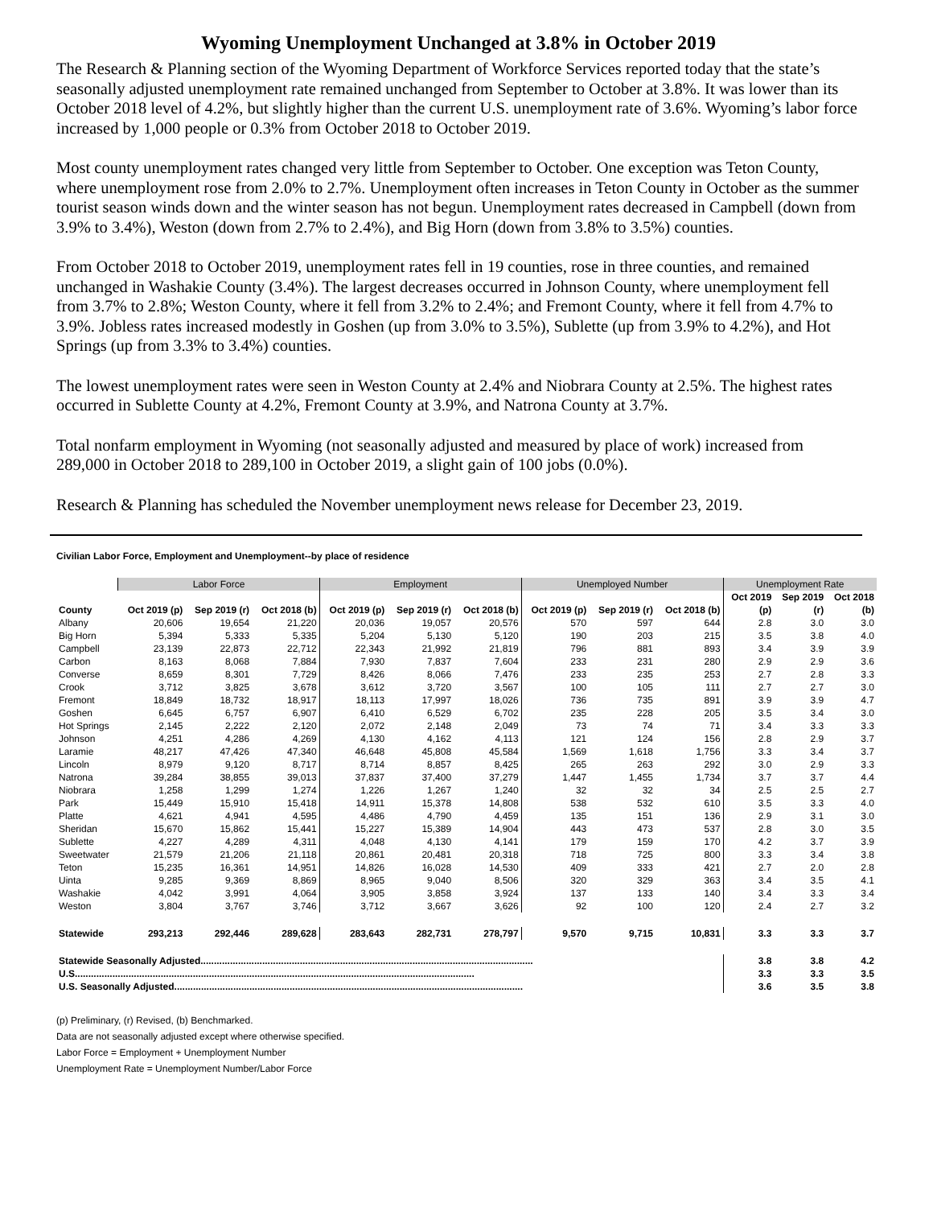Wyoming Unemployment Unchanged at 3.8% in October 2019
The Research & Planning section of the Wyoming Department of Workforce Services reported today that the state’s seasonally adjusted unemployment rate remained unchanged from September to October at 3.8%. It was lower than its October 2018 level of 4.2%, but slightly higher than the current U.S. unemployment rate of 3.6%. Wyoming’s labor force increased by 1,000 people or 0.3% from October 2018 to October 2019.
Most county unemployment rates changed very little from September to October. One exception was Teton County, where unemployment rose from 2.0% to 2.7%. Unemployment often increases in Teton County in October as the summer tourist season winds down and the winter season has not begun. Unemployment rates decreased in Campbell (down from 3.9% to 3.4%), Weston (down from 2.7% to 2.4%), and Big Horn (down from 3.8% to 3.5%) counties.
From October 2018 to October 2019, unemployment rates fell in 19 counties, rose in three counties, and remained unchanged in Washakie County (3.4%). The largest decreases occurred in Johnson County, where unemployment fell from 3.7% to 2.8%; Weston County, where it fell from 3.2% to 2.4%; and Fremont County, where it fell from 4.7% to 3.9%. Jobless rates increased modestly in Goshen (up from 3.0% to 3.5%), Sublette (up from 3.9% to 4.2%), and Hot Springs (up from 3.3% to 3.4%) counties.
The lowest unemployment rates were seen in Weston County at 2.4% and Niobrara County at 2.5%. The highest rates occurred in Sublette County at 4.2%, Fremont County at 3.9%, and Natrona County at 3.7%.
Total nonfarm employment in Wyoming (not seasonally adjusted and measured by place of work) increased from 289,000 in October 2018 to 289,100 in October 2019, a slight gain of 100 jobs (0.0%).
Research & Planning has scheduled the November unemployment news release for December 23, 2019.
Civilian Labor Force, Employment and Unemployment--by place of residence
| | Labor Force | | | Employment | | | Unemployed Number | | | Unemployment Rate | | |
| --- | --- | --- | --- | --- | --- | --- | --- | --- | --- | --- | --- | --- |
| | | | | | | | | | | Oct 2019 | Sep 2019 | Oct 2018 |
| County | Oct 2019 (p) | Sep 2019 (r) | Oct 2018 (b) | Oct 2019 (p) | Sep 2019 (r) | Oct 2018 (b) | Oct 2019 (p) | Sep 2019 (r) | Oct 2018 (b) | (p) | (r) | (b) |
| Albany | 20,606 | 19,654 | 21,220 | 20,036 | 19,057 | 20,576 | 570 | 597 | 644 | 2.8 | 3.0 | 3.0 |
| Big Horn | 5,394 | 5,333 | 5,335 | 5,204 | 5,130 | 5,120 | 190 | 203 | 215 | 3.5 | 3.8 | 4.0 |
| Campbell | 23,139 | 22,873 | 22,712 | 22,343 | 21,992 | 21,819 | 796 | 881 | 893 | 3.4 | 3.9 | 3.9 |
| Carbon | 8,163 | 8,068 | 7,884 | 7,930 | 7,837 | 7,604 | 233 | 231 | 280 | 2.9 | 2.9 | 3.6 |
| Converse | 8,659 | 8,301 | 7,729 | 8,426 | 8,066 | 7,476 | 233 | 235 | 253 | 2.7 | 2.8 | 3.3 |
| Crook | 3,712 | 3,825 | 3,678 | 3,612 | 3,720 | 3,567 | 100 | 105 | 111 | 2.7 | 2.7 | 3.0 |
| Fremont | 18,849 | 18,732 | 18,917 | 18,113 | 17,997 | 18,026 | 736 | 735 | 891 | 3.9 | 3.9 | 4.7 |
| Goshen | 6,645 | 6,757 | 6,907 | 6,410 | 6,529 | 6,702 | 235 | 228 | 205 | 3.5 | 3.4 | 3.0 |
| Hot Springs | 2,145 | 2,222 | 2,120 | 2,072 | 2,148 | 2,049 | 73 | 74 | 71 | 3.4 | 3.3 | 3.3 |
| Johnson | 4,251 | 4,286 | 4,269 | 4,130 | 4,162 | 4,113 | 121 | 124 | 156 | 2.8 | 2.9 | 3.7 |
| Laramie | 48,217 | 47,426 | 47,340 | 46,648 | 45,808 | 45,584 | 1,569 | 1,618 | 1,756 | 3.3 | 3.4 | 3.7 |
| Lincoln | 8,979 | 9,120 | 8,717 | 8,714 | 8,857 | 8,425 | 265 | 263 | 292 | 3.0 | 2.9 | 3.3 |
| Natrona | 39,284 | 38,855 | 39,013 | 37,837 | 37,400 | 37,279 | 1,447 | 1,455 | 1,734 | 3.7 | 3.7 | 4.4 |
| Niobrara | 1,258 | 1,299 | 1,274 | 1,226 | 1,267 | 1,240 | 32 | 32 | 34 | 2.5 | 2.5 | 2.7 |
| Park | 15,449 | 15,910 | 15,418 | 14,911 | 15,378 | 14,808 | 538 | 532 | 610 | 3.5 | 3.3 | 4.0 |
| Platte | 4,621 | 4,941 | 4,595 | 4,486 | 4,790 | 4,459 | 135 | 151 | 136 | 2.9 | 3.1 | 3.0 |
| Sheridan | 15,670 | 15,862 | 15,441 | 15,227 | 15,389 | 14,904 | 443 | 473 | 537 | 2.8 | 3.0 | 3.5 |
| Sublette | 4,227 | 4,289 | 4,311 | 4,048 | 4,130 | 4,141 | 179 | 159 | 170 | 4.2 | 3.7 | 3.9 |
| Sweetwater | 21,579 | 21,206 | 21,118 | 20,861 | 20,481 | 20,318 | 718 | 725 | 800 | 3.3 | 3.4 | 3.8 |
| Teton | 15,235 | 16,361 | 14,951 | 14,826 | 16,028 | 14,530 | 409 | 333 | 421 | 2.7 | 2.0 | 2.8 |
| Uinta | 9,285 | 9,369 | 8,869 | 8,965 | 9,040 | 8,506 | 320 | 329 | 363 | 3.4 | 3.5 | 4.1 |
| Washakie | 4,042 | 3,991 | 4,064 | 3,905 | 3,858 | 3,924 | 137 | 133 | 140 | 3.4 | 3.3 | 3.4 |
| Weston | 3,804 | 3,767 | 3,746 | 3,712 | 3,667 | 3,626 | 92 | 100 | 120 | 2.4 | 2.7 | 3.2 |
| Statewide | 293,213 | 292,446 | 289,628 | 283,643 | 282,731 | 278,797 | 9,570 | 9,715 | 10,831 | 3.3 | 3.3 | 3.7 |
| Statewide Seasonally Adjusted............................................................................................................................ | | | | | | | | | | 3.8 | 3.8 | 4.2 |
| U.S..................................................................................................................................................... | | | | | | | | | | 3.3 | 3.3 | 3.5 |
| U.S. Seasonally Adjusted.................................................................................................................................. | | | | | | | | | | 3.6 | 3.5 | 3.8 |
(p) Preliminary, (r) Revised, (b) Benchmarked.
Data are not seasonally adjusted except where otherwise specified.
Labor Force = Employment + Unemployment Number
Unemployment Rate = Unemployment Number/Labor Force